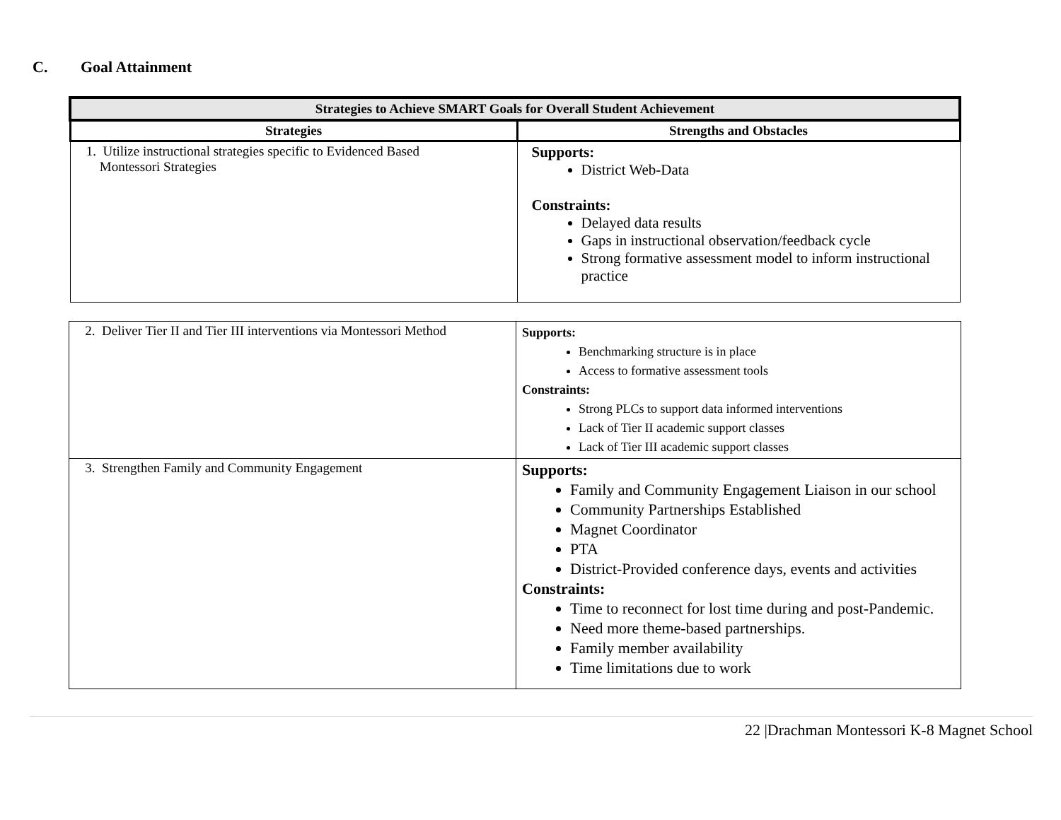C. Goal Attainment
| Strategies to Achieve SMART Goals for Overall Student Achievement | |
| --- | --- |
| Strategies | Strengths and Obstacles |
| 1. Utilize instructional strategies specific to Evidenced Based Montessori Strategies | Supports: District Web-Data Constraints: Delayed data results Gaps in instructional observation/feedback cycle Strong formative assessment model to inform instructional practice |
| 2. Deliver Tier II and Tier III interventions via Montessori Method | Supports: Benchmarking structure is in place Access to formative assessment tools Constraints: Strong PLCs to support data informed interventions Lack of Tier II academic support classes Lack of Tier III academic support classes |
| 3. Strengthen Family and Community Engagement | Supports: Family and Community Engagement Liaison in our school Community Partnerships Established Magnet Coordinator PTA District-Provided conference days, events and activities Constraints: Time to reconnect for lost time during and post-Pandemic. Need more theme-based partnerships. Family member availability Time limitations due to work |
22 |Drachman Montessori K-8 Magnet School